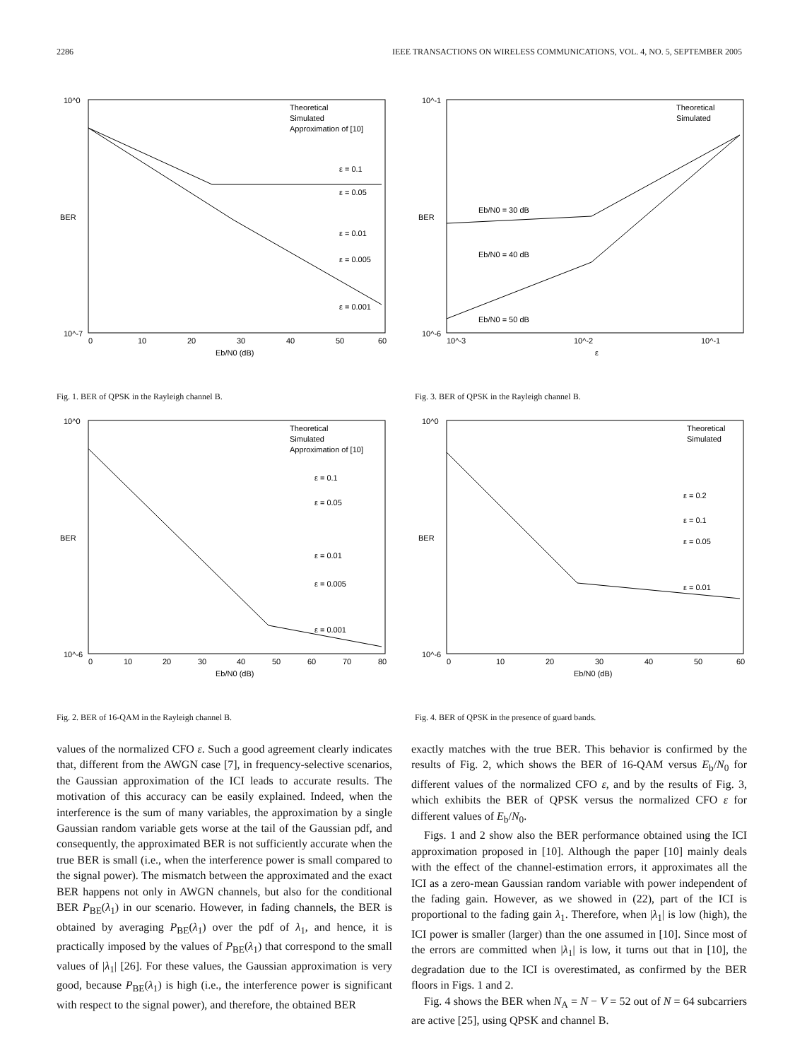2286 IEEE TRANSACTIONS ON WIRELESS COMMUNICATIONS, VOL. 4, NO. 5, SEPTEMBER 2005
10^0
10^-7
BER
0
10
20
30
40
50
60
Eb/N0 (dB)
Theoretical
Simulated
Approximation of [10]
ε = 0.1
ε = 0.05
ε = 0.01
ε = 0.005
ε = 0.001
Fig. 1. BER of QPSK in the Rayleigh channel B.
10^0
10^-6
BER
0
10
20
30
40
50
60
70
80
Eb/N0 (dB)
Theoretical
Simulated
Approximation of [10]
ε = 0.1
ε = 0.05
ε = 0.01
ε = 0.005
ε = 0.001
Fig. 2. BER of 16-QAM in the Rayleigh channel B.
10^-1
10^-6
BER
10^-3
10^-2
10^-1
ε
Theoretical
Simulated
Eb/N0 = 30 dB
Eb/N0 = 40 dB
Eb/N0 = 50 dB
Fig. 3. BER of QPSK in the Rayleigh channel B.
10^0
10^-6
BER
0
10
20
30
40
50
60
Eb/N0 (dB)
Theoretical
Simulated
ε = 0.2
ε = 0.1
ε = 0.05
ε = 0.01
Fig. 4. BER of QPSK in the presence of guard bands.
values of the normalized CFO ε. Such a good agreement clearly indicates that, different from the AWGN case [7], in frequency-selective scenarios, the Gaussian approximation of the ICI leads to accurate results. The motivation of this accuracy can be easily explained. Indeed, when the interference is the sum of many variables, the approximation by a single Gaussian random variable gets worse at the tail of the Gaussian pdf, and consequently, the approximated BER is not sufficiently accurate when the true BER is small (i.e., when the interference power is small compared to the signal power). The mismatch between the approximated and the exact BER happens not only in AWGN channels, but also for the conditional BER P<sub>BE</sub>(λ<sub>1</sub>) in our scenario. However, in fading channels, the BER is obtained by averaging P<sub>BE</sub>(λ<sub>1</sub>) over the pdf of λ<sub>1</sub>, and hence, it is practically imposed by the values of P<sub>BE</sub>(λ<sub>1</sub>) that correspond to the small values of |λ<sub>1</sub>| [26]. For these values, the Gaussian approximation is very good, because P<sub>BE</sub>(λ<sub>1</sub>) is high (i.e., the interference power is significant with respect to the signal power), and therefore, the obtained BER
exactly matches with the true BER. This behavior is confirmed by the results of Fig. 2, which shows the BER of 16-QAM versus E<sub>b</sub>/N<sub>0</sub> for different values of the normalized CFO ε, and by the results of Fig. 3, which exhibits the BER of QPSK versus the normalized CFO ε for different values of E<sub>b</sub>/N<sub>0</sub>.
Figs. 1 and 2 show also the BER performance obtained using the ICI approximation proposed in [10]. Although the paper [10] mainly deals with the effect of the channel-estimation errors, it approximates all the ICI as a zero-mean Gaussian random variable with power independent of the fading gain. However, as we showed in (22), part of the ICI is proportional to the fading gain λ<sub>1</sub>. Therefore, when |λ<sub>1</sub>| is low (high), the ICI power is smaller (larger) than the one assumed in [10]. Since most of the errors are committed when |λ<sub>1</sub>| is low, it turns out that in [10], the degradation due to the ICI is overestimated, as confirmed by the BER floors in Figs. 1 and 2.
Fig. 4 shows the BER when N<sub>A</sub> = N − V = 52 out of N = 64 subcarriers are active [25], using QPSK and channel B.